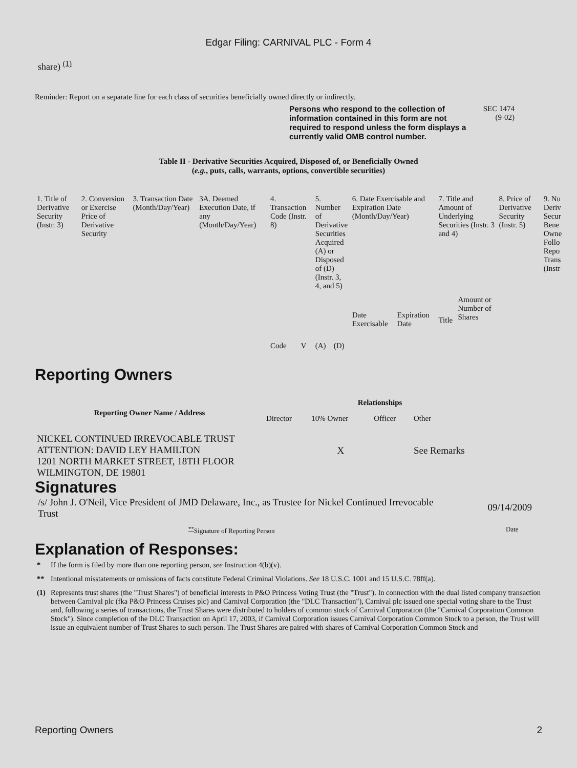Edgar Filing: CARNIVAL PLC - Form 4
share) <sup>(1)</sup>
Reminder: Report on a separate line for each class of securities beneficially owned directly or indirectly.
Persons who respond to the collection of information contained in this form are not required to respond unless the form displays a currently valid OMB control number.
SEC 1474
(9-02)
Table II - Derivative Securities Acquired, Disposed of, or Beneficially Owned
(e.g., puts, calls, warrants, options, convertible securities)
| 1. Title of Derivative Security (Instr. 3) | 2. Conversion or Exercise Price of Derivative Security | 3. Transaction Date (Month/Day/Year) | 3A. Deemed Execution Date, if any (Month/Day/Year) | 4. Transaction Code (Instr. 8) | | 5. Number of Derivative Securities Acquired (A) or Disposed of (D) (Instr. 3, 4, and 5) | | 6. Date Exercisable and Expiration Date (Month/Day/Year) | | 7. Title and Amount of Underlying Securities (Instr. 3 and 4) | | 8. Price of Derivative Security (Instr. 5) | 9. Nu Deriv Secur Bene Owne Follo Repo Trans (Instr |
| | | | | Code | V | (A) | (D) | Date Exercisable | Expiration Date | Title | Amount or Number of Shares | | |
Reporting Owners
| Reporting Owner Name / Address | Relationships | | | |
| --- | --- | --- | --- | --- |
| | Director | 10% Owner | Officer | Other |
| NICKEL CONTINUED IRREVOCABLE TRUST ATTENTION: DAVID LEY HAMILTON 1201 NORTH MARKET STREET, 18TH FLOOR WILMINGTON, DE 19801 | | X | | See Remarks |
Signatures
/s/ John J. O'Neil, Vice President of JMD Delaware, Inc., as Trustee for Nickel Continued Irrevocable Trust
09/14/2009
<sup>**</sup> Signature of Reporting Person Date
Explanation of Responses:
| * | If the form is filed by more than one reporting person, see Instruction 4(b)(v). |
| ** | Intentional misstatements or omissions of facts constitute Federal Criminal Violations. See 18 U.S.C. 1001 and 15 U.S.C. 78ff(a). |
| (1) | Represents trust shares (the "Trust Shares") of beneficial interests in P&O Princess Voting Trust (the "Trust"). In connection with the dual listed company transaction between Carnival plc (fka P&O Princess Cruises plc) and Carnival Corporation (the "DLC Transaction"), Carnival plc issued one special voting share to the Trust and, following a series of transactions, the Trust Shares were distributed to holders of common stock of Carnival Corporation (the "Carnival Corporation Common Stock"). Since completion of the DLC Transaction on April 17, 2003, if Carnival Corporation issues Carnival Corporation Common Stock to a person, the Trust will issue an equivalent number of Trust Shares to such person. The Trust Shares are paired with shares of Carnival Corporation Common Stock and |
Reporting Owners 2